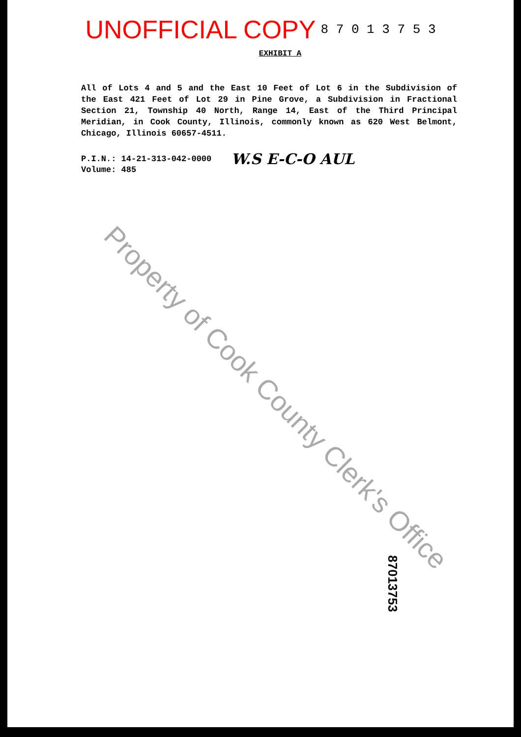UNOFFICIAL COPY 8 7 0 1 3 7 5 3
EXHIBIT A
All of Lots 4 and 5 and the East 10 Feet of Lot 6 in the Subdivision of the East 421 Feet of Lot 29 in Pine Grove, a Subdivision in Fractional Section 21, Township 40 North, Range 14, East of the Third Principal Meridian, in Cook County, Illinois, commonly known as 620 West Belmont, Chicago, Illinois 60657-4511.
P.I.N.: 14-21-313-042-0000
Volume: 485
W.S E-C-O AUL
Property of Cook County Clerk's Office
87013753